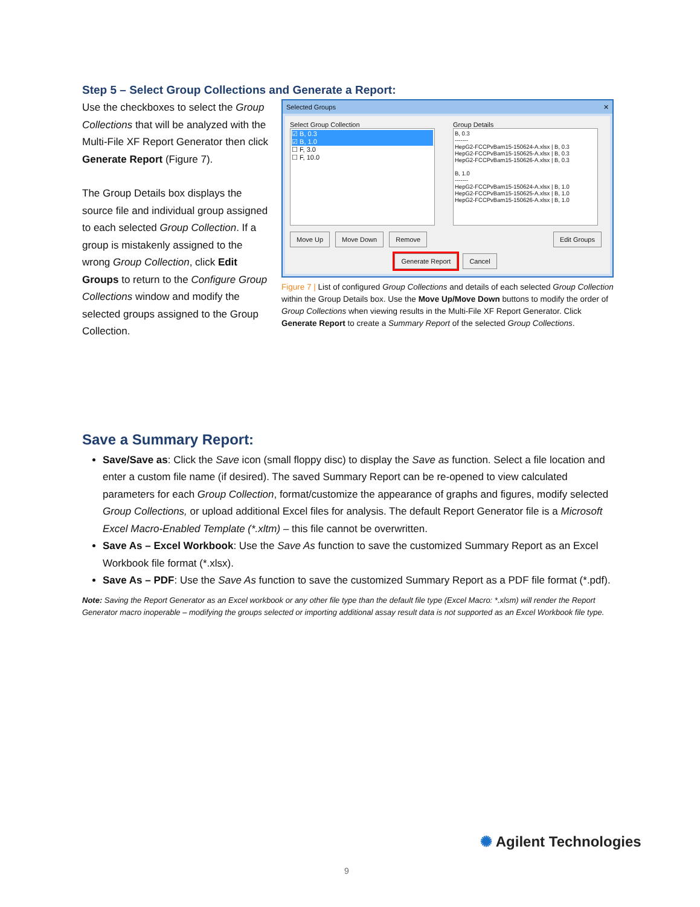Step 5 – Select Group Collections and Generate a Report:
Use the checkboxes to select the Group Collections that will be analyzed with the Multi-File XF Report Generator then click Generate Report (Figure 7).
The Group Details box displays the source file and individual group assigned to each selected Group Collection. If a group is mistakenly assigned to the wrong Group Collection, click Edit Groups to return to the Configure Group Collections window and modify the selected groups assigned to the Group Collection.
Selected Groups ✕
Select Group Collection
☑ B, 0.3
☑ B, 1.0
☐ F, 3.0
☐ F, 10.0
Group Details
B, 0.3
-------
HepG2-FCCPvBam15-150624-A.xlsx | B, 0.3
HepG2-FCCPvBam15-150625-A.xlsx | B, 0.3
HepG2-FCCPvBam15-150626-A.xlsx | B, 0.3
B, 1.0
-------
HepG2-FCCPvBam15-150624-A.xlsx | B, 1.0
HepG2-FCCPvBam15-150625-A.xlsx | B, 1.0
HepG2-FCCPvBam15-150626-A.xlsx | B, 1.0
Move Up Move Down Remove Edit Groups
Generate Report Cancel
Figure 7 | List of configured Group Collections and details of each selected Group Collection within the Group Details box. Use the Move Up/Move Down buttons to modify the order of Group Collections when viewing results in the Multi-File XF Report Generator. Click Generate Report to create a Summary Report of the selected Group Collections.
Save a Summary Report:
Save/Save as: Click the Save icon (small floppy disc) to display the Save as function. Select a file location and enter a custom file name (if desired). The saved Summary Report can be re-opened to view calculated parameters for each Group Collection, format/customize the appearance of graphs and figures, modify selected Group Collections, or upload additional Excel files for analysis. The default Report Generator file is a Microsoft Excel Macro-Enabled Template (*.xltm) – this file cannot be overwritten.
Save As – Excel Workbook: Use the Save As function to save the customized Summary Report as an Excel Workbook file format (*.xlsx).
Save As – PDF: Use the Save As function to save the customized Summary Report as a PDF file format (*.pdf).
Note: Saving the Report Generator as an Excel workbook or any other file type than the default file type (Excel Macro: *.xlsm) will render the Report Generator macro inoperable – modifying the groups selected or importing additional assay result data is not supported as an Excel Workbook file type.
✺ Agilent Technologies
9